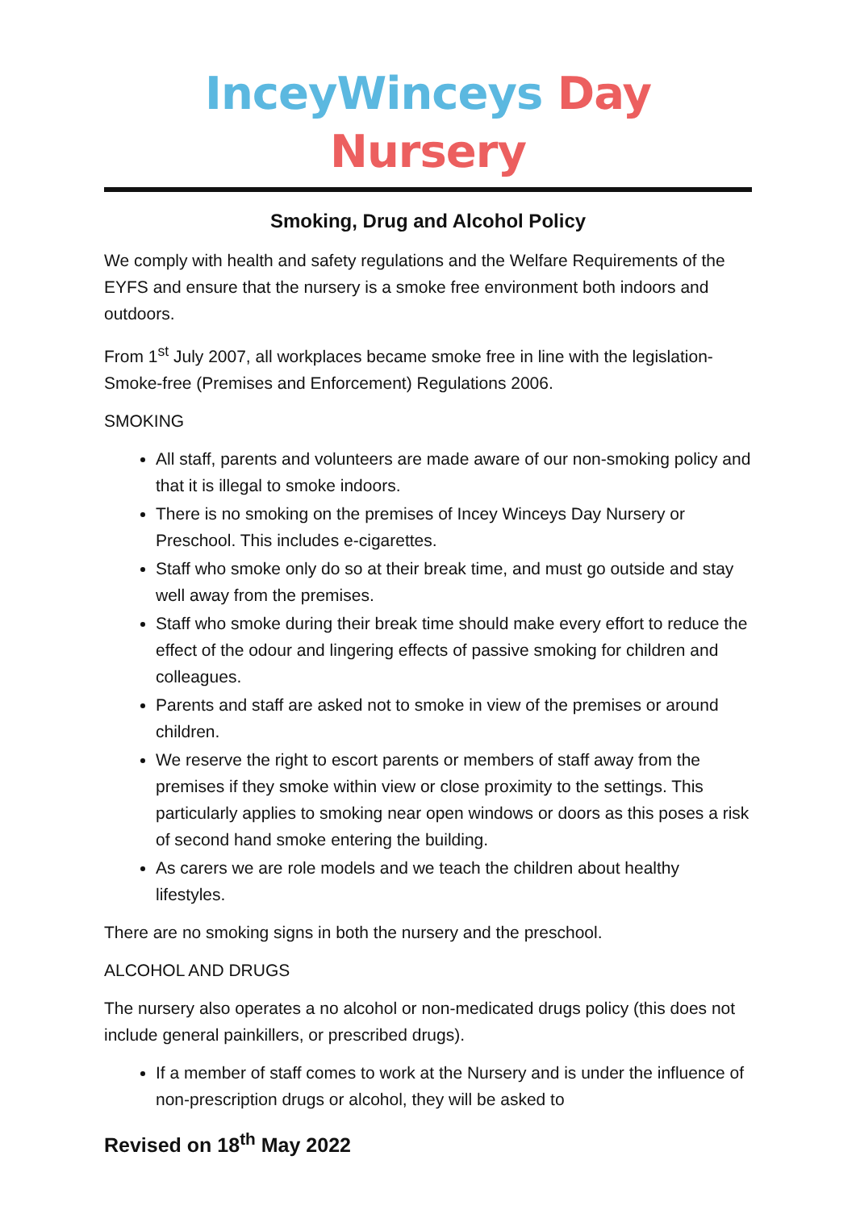InceyWinceys Day Nursery
Smoking, Drug and Alcohol Policy
We comply with health and safety regulations and the Welfare Requirements of the EYFS and ensure that the nursery is a smoke free environment both indoors and outdoors.
From 1<sup>st</sup> July 2007, all workplaces became smoke free in line with the legislation- Smoke-free (Premises and Enforcement) Regulations 2006.
SMOKING
All staff, parents and volunteers are made aware of our non-smoking policy and that it is illegal to smoke indoors.
There is no smoking on the premises of Incey Winceys Day Nursery or Preschool. This includes e-cigarettes.
Staff who smoke only do so at their break time, and must go outside and stay well away from the premises.
Staff who smoke during their break time should make every effort to reduce the effect of the odour and lingering effects of passive smoking for children and colleagues.
Parents and staff are asked not to smoke in view of the premises or around children.
We reserve the right to escort parents or members of staff away from the premises if they smoke within view or close proximity to the settings. This particularly applies to smoking near open windows or doors as this poses a risk of second hand smoke entering the building.
As carers we are role models and we teach the children about healthy lifestyles.
There are no smoking signs in both the nursery and the preschool.
ALCOHOL AND DRUGS
The nursery also operates a no alcohol or non-medicated drugs policy (this does not include general painkillers, or prescribed drugs).
If a member of staff comes to work at the Nursery and is under the influence of non-prescription drugs or alcohol, they will be asked to
Revised on 18<sup>th</sup> May 2022